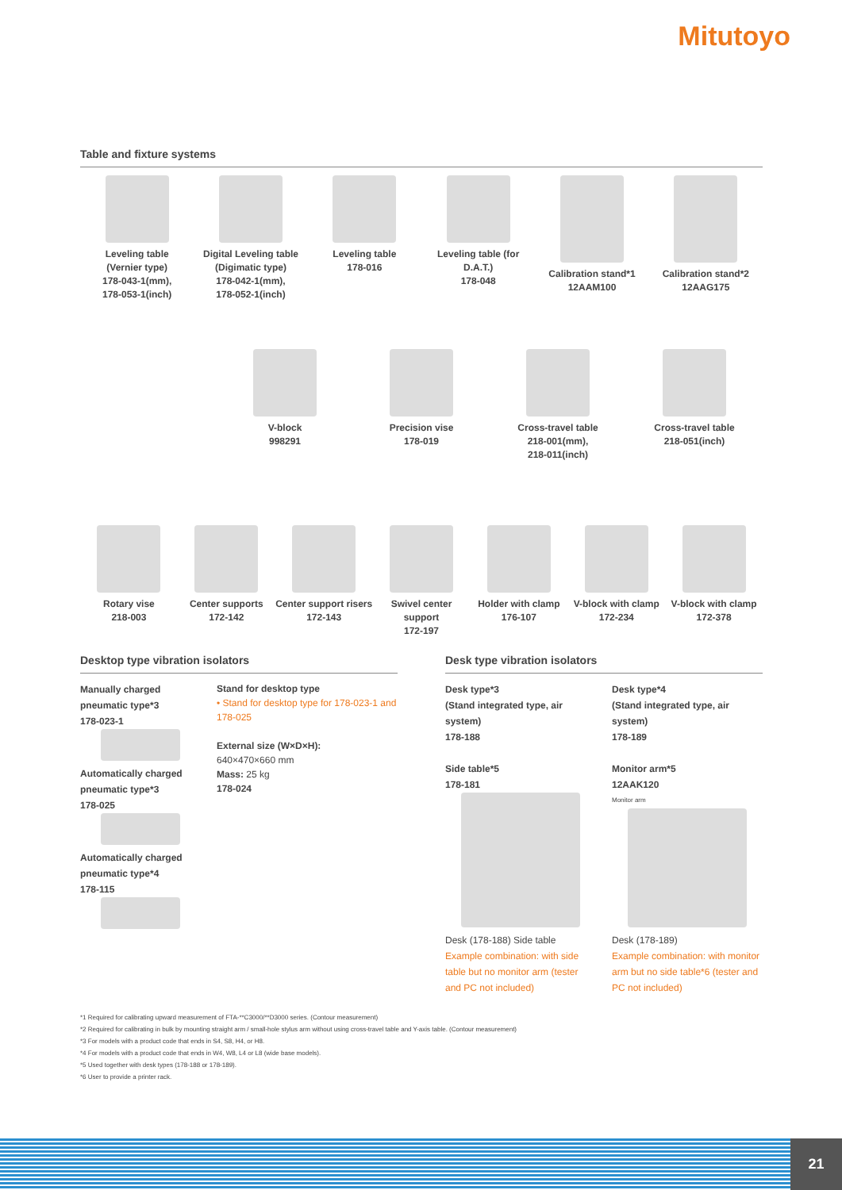Mitutoyo
Table and fixture systems
Leveling table
(Vernier type)
178-043-1(mm),
178-053-1(inch)
Digital Leveling table
(Digimatic type)
178-042-1(mm),
178-052-1(inch)
Leveling table
178-016
Leveling table (for D.A.T.)
178-048
Calibration stand*1
12AAM100
Calibration stand*2
12AAG175
V-block
998291
Precision vise
178-019
Cross-travel table
218-001(mm),
218-011(inch)
Cross-travel table
218-051(inch)
Rotary vise
218-003
Center supports
172-142
Center support risers
172-143
Swivel center support
172-197
Holder with clamp
176-107
V-block with clamp
172-234
V-block with clamp
172-378
Desktop type vibration isolators
Manually charged pneumatic type*3
178-023-1
Automatically charged pneumatic type*3
178-025
Automatically charged pneumatic type*4
178-115
Stand for desktop type
• Stand for desktop type for 178-023-1 and 178-025
External size (W×D×H):
640×470×660 mm
Mass: 25 kg
178-024
Desk type vibration isolators
Desk type*3
(Stand integrated type, air system)
178-188
Side table*5
178-181
Desk (178-188) Side table
Example combination: with side table but no monitor arm (tester and PC not included)
Desk type*4
(Stand integrated type, air system)
178-189
Monitor arm*5
12AAK120
Monitor arm
Desk (178-189)
Example combination: with monitor arm but no side table*6 (tester and PC not included)
*1 Required for calibrating upward measurement of FTA-**C3000/**D3000 series. (Contour measurement)
*2 Required for calibrating in bulk by mounting straight arm / small-hole stylus arm without using cross-travel table and Y-axis table. (Contour measurement)
*3 For models with a product code that ends in S4, S8, H4, or H8.
*4 For models with a product code that ends in W4, W8, L4 or L8 (wide base models).
*5 Used together with desk types (178-188 or 178-189).
*6 User to provide a printer rack.
21